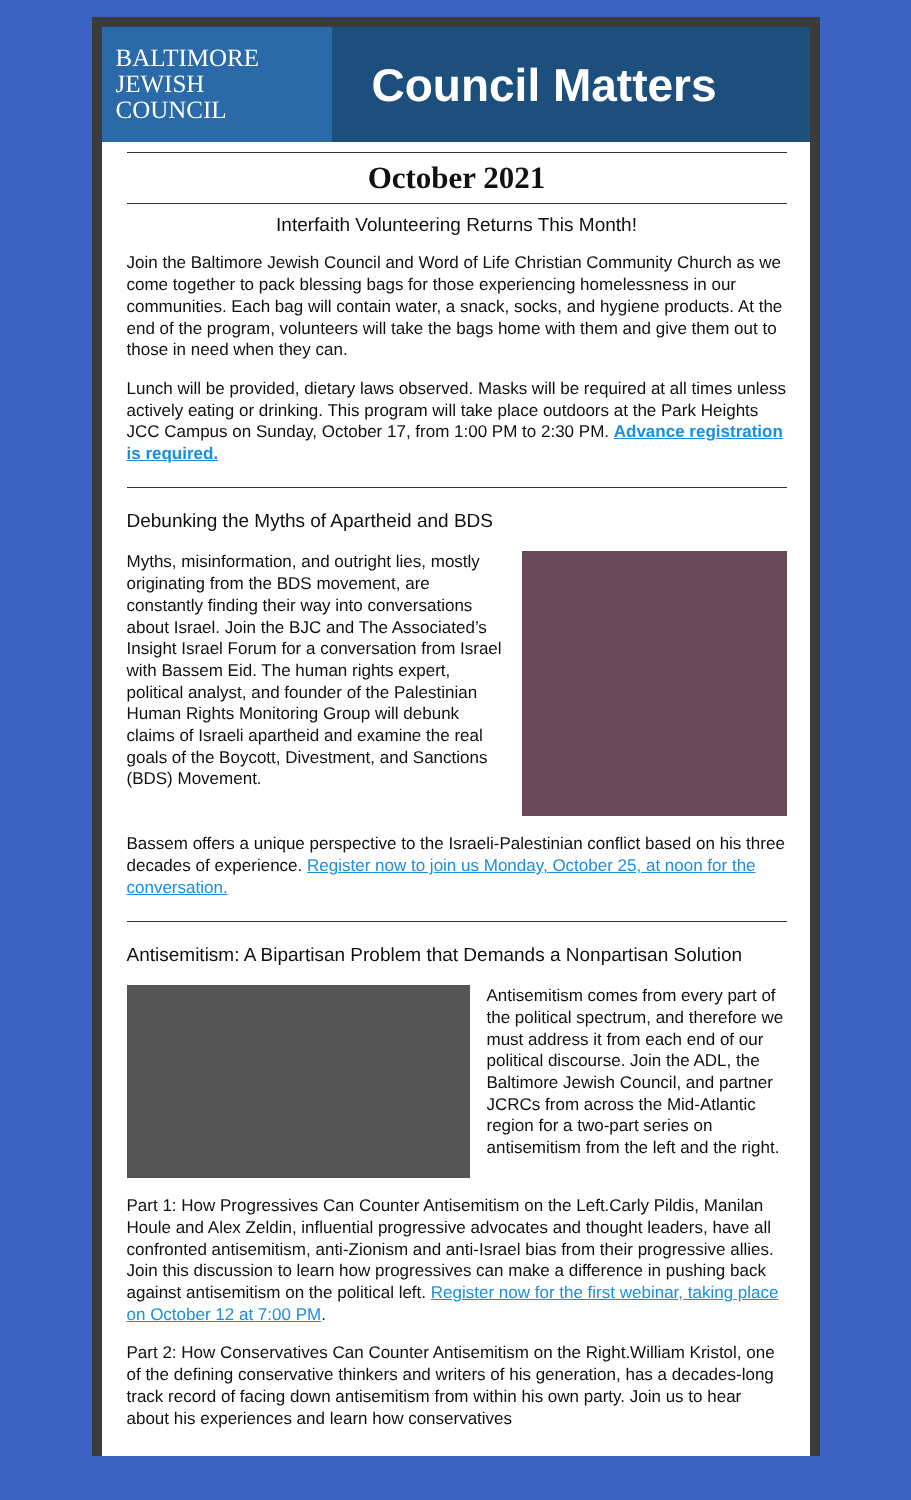BALTIMORE
JEWISH
COUNCIL
Council Matters
October 2021
Interfaith Volunteering Returns This Month!
Join the Baltimore Jewish Council and Word of Life Christian Community Church as we come together to pack blessing bags for those experiencing homelessness in our communities. Each bag will contain water, a snack, socks, and hygiene products. At the end of the program, volunteers will take the bags home with them and give them out to those in need when they can.
Lunch will be provided, dietary laws observed. Masks will be required at all times unless actively eating or drinking. This program will take place outdoors at the Park Heights JCC Campus on Sunday, October 17, from 1:00 PM to 2:30 PM. Advance registration is required.
Debunking the Myths of Apartheid and BDS
Myths, misinformation, and outright lies, mostly originating from the BDS movement, are constantly finding their way into conversations about Israel. Join the BJC and The Associated’s Insight Israel Forum for a conversation from Israel with Bassem Eid. The human rights expert, political analyst, and founder of the Palestinian Human Rights Monitoring Group will debunk claims of Israeli apartheid and examine the real goals of the Boycott, Divestment, and Sanctions (BDS) Movement.
Bassem offers a unique perspective to the Israeli-Palestinian conflict based on his three decades of experience. Register now to join us Monday, October 25, at noon for the conversation.
Antisemitism: A Bipartisan Problem that Demands a Nonpartisan Solution
Antisemitism comes from every part of the political spectrum, and therefore we must address it from each end of our political discourse. Join the ADL, the Baltimore Jewish Council, and partner JCRCs from across the Mid-Atlantic region for a two-part series on antisemitism from the left and the right.
Part 1: How Progressives Can Counter Antisemitism on the Left.Carly Pildis, Manilan Houle and Alex Zeldin, influential progressive advocates and thought leaders, have all confronted antisemitism, anti-Zionism and anti-Israel bias from their progressive allies. Join this discussion to learn how progressives can make a difference in pushing back against antisemitism on the political left. Register now for the first webinar, taking place on October 12 at 7:00 PM.
Part 2: How Conservatives Can Counter Antisemitism on the Right.William Kristol, one of the defining conservative thinkers and writers of his generation, has a decades-long track record of facing down antisemitism from within his own party. Join us to hear about his experiences and learn how conservatives